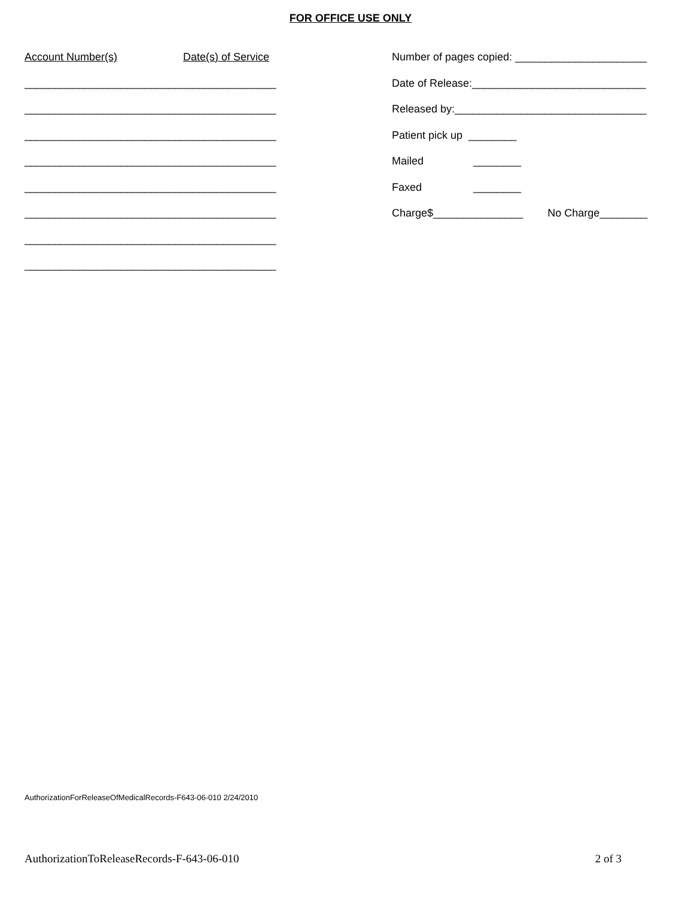FOR OFFICE USE ONLY
Account Number(s) Date(s) of Service
__________________________________________
__________________________________________
__________________________________________
__________________________________________
__________________________________________
__________________________________________
__________________________________________
__________________________________________
Number of pages copied: ______________________
Date of Release:_____________________________
Released by:________________________________
Patient pick up ________
Mailed ________
Faxed ________
Charge$_______________ No Charge________
AuthorizationForReleaseOfMedicalRecords-F643-06-010 2/24/2010
AuthorizationToReleaseRecords-F-643-06-010 2 of 3